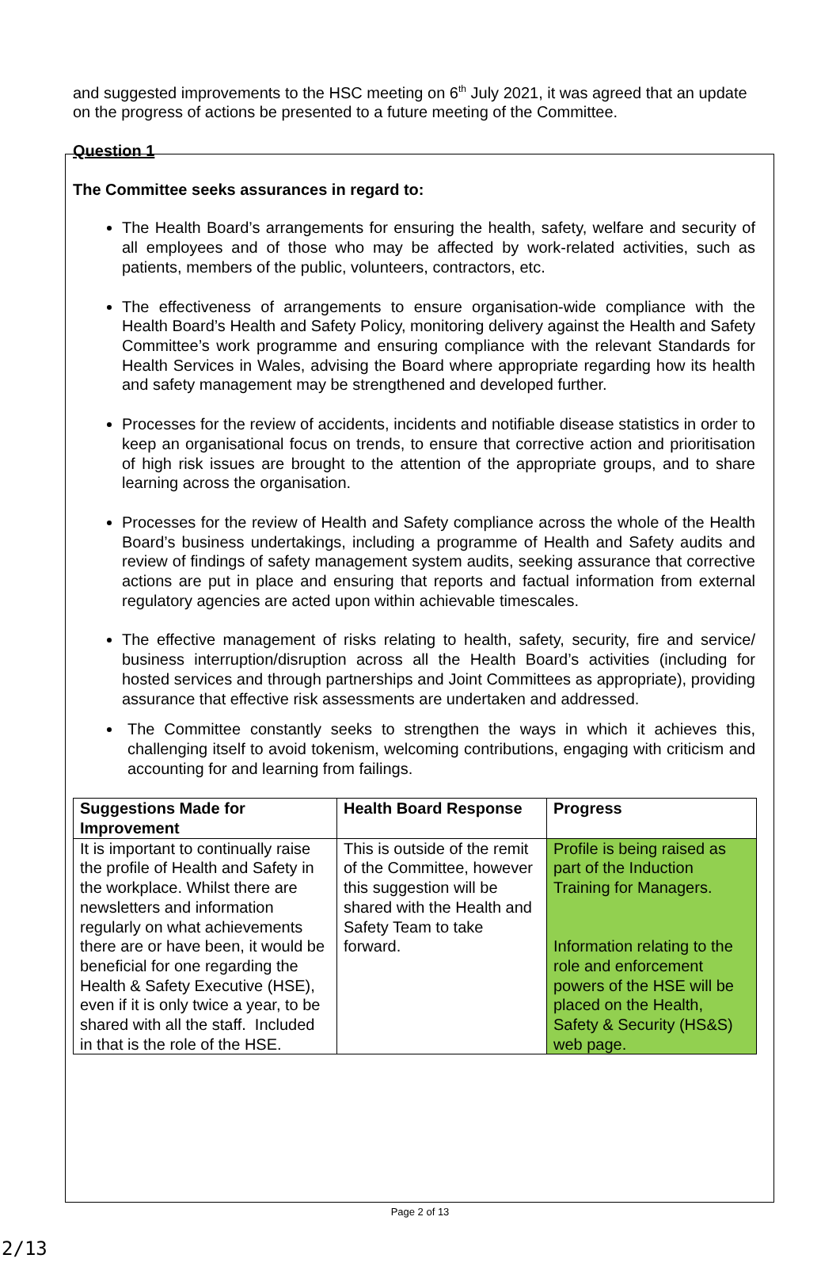and suggested improvements to the HSC meeting on 6<sup>th</sup> July 2021, it was agreed that an update on the progress of actions be presented to a future meeting of the Committee.
Question 1
The Committee seeks assurances in regard to:
The Health Board’s arrangements for ensuring the health, safety, welfare and security of all employees and of those who may be affected by work-related activities, such as patients, members of the public, volunteers, contractors, etc.
The effectiveness of arrangements to ensure organisation-wide compliance with the Health Board’s Health and Safety Policy, monitoring delivery against the Health and Safety Committee’s work programme and ensuring compliance with the relevant Standards for Health Services in Wales, advising the Board where appropriate regarding how its health and safety management may be strengthened and developed further.
Processes for the review of accidents, incidents and notifiable disease statistics in order to keep an organisational focus on trends, to ensure that corrective action and prioritisation of high risk issues are brought to the attention of the appropriate groups, and to share learning across the organisation.
Processes for the review of Health and Safety compliance across the whole of the Health Board’s business undertakings, including a programme of Health and Safety audits and review of findings of safety management system audits, seeking assurance that corrective actions are put in place and ensuring that reports and factual information from external regulatory agencies are acted upon within achievable timescales.
The effective management of risks relating to health, safety, security, fire and service/ business interruption/disruption across all the Health Board’s activities (including for hosted services and through partnerships and Joint Committees as appropriate), providing assurance that effective risk assessments are undertaken and addressed.
The Committee constantly seeks to strengthen the ways in which it achieves this, challenging itself to avoid tokenism, welcoming contributions, engaging with criticism and accounting for and learning from failings.
| Suggestions Made for Improvement | Health Board Response | Progress |
| --- | --- | --- |
| It is important to continually raise the profile of Health and Safety in the workplace. Whilst there are newsletters and information regularly on what achievements there are or have been, it would be beneficial for one regarding the Health & Safety Executive (HSE), even if it is only twice a year, to be shared with all the staff. Included in that is the role of the HSE. | This is outside of the remit of the Committee, however this suggestion will be shared with the Health and Safety Team to take forward. | Profile is being raised as part of the Induction Training for Managers. Information relating to the role and enforcement powers of the HSE will be placed on the Health, Safety & Security (HS&S) web page. |
Page 2 of 13
2/13